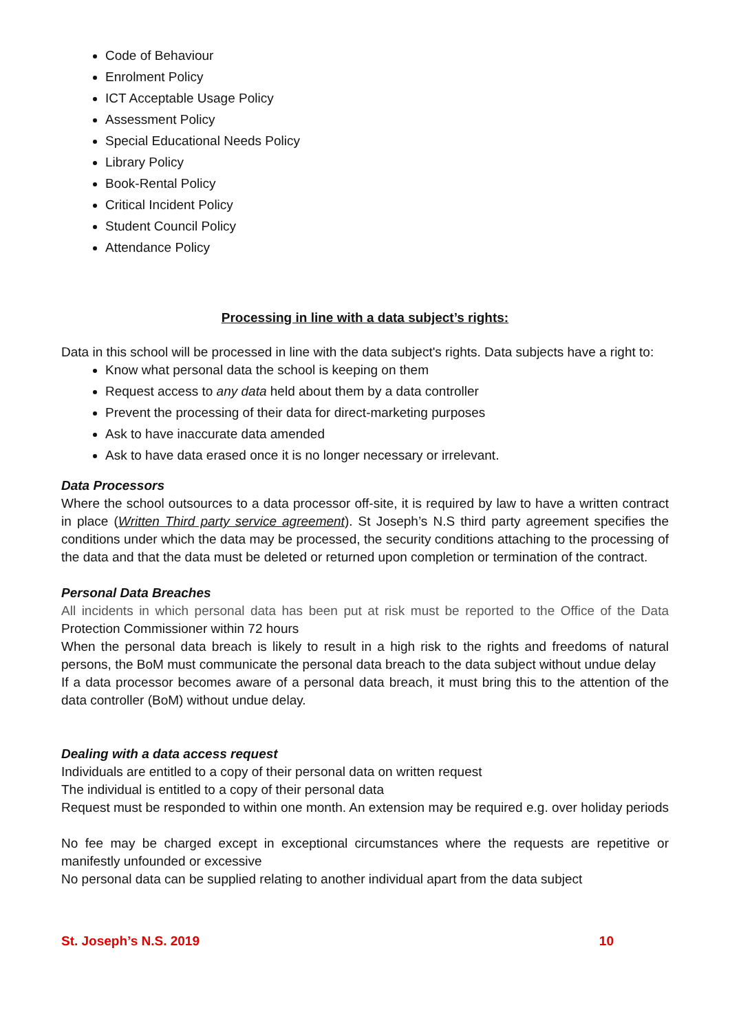Code of Behaviour
Enrolment Policy
ICT Acceptable Usage Policy
Assessment Policy
Special Educational Needs Policy
Library Policy
Book-Rental Policy
Critical Incident Policy
Student Council Policy
Attendance Policy
Processing in line with a data subject’s rights:
Data in this school will be processed in line with the data subject's rights. Data subjects have a right to:
Know what personal data the school is keeping on them
Request access to any data held about them by a data controller
Prevent the processing of their data for direct-marketing purposes
Ask to have inaccurate data amended
Ask to have data erased once it is no longer necessary or irrelevant.
Data Processors
Where the school outsources to a data processor off-site, it is required by law to have a written contract in place (Written Third party service agreement). St Joseph’s N.S third party agreement specifies the conditions under which the data may be processed, the security conditions attaching to the processing of the data and that the data must be deleted or returned upon completion or termination of the contract.
Personal Data Breaches
All incidents in which personal data has been put at risk must be reported to the Office of the Data Protection Commissioner within 72 hours
When the personal data breach is likely to result in a high risk to the rights and freedoms of natural persons, the BoM must communicate the personal data breach to the data subject without undue delay
If a data processor becomes aware of a personal data breach, it must bring this to the attention of the data controller (BoM) without undue delay.
Dealing with a data access request
Individuals are entitled to a copy of their personal data on written request
The individual is entitled to a copy of their personal data
Request must be responded to within one month. An extension may be required e.g. over holiday periods
No fee may be charged except in exceptional circumstances where the requests are repetitive or manifestly unfounded or excessive
No personal data can be supplied relating to another individual apart from the data subject
St. Joseph’s N.S. 2019 10